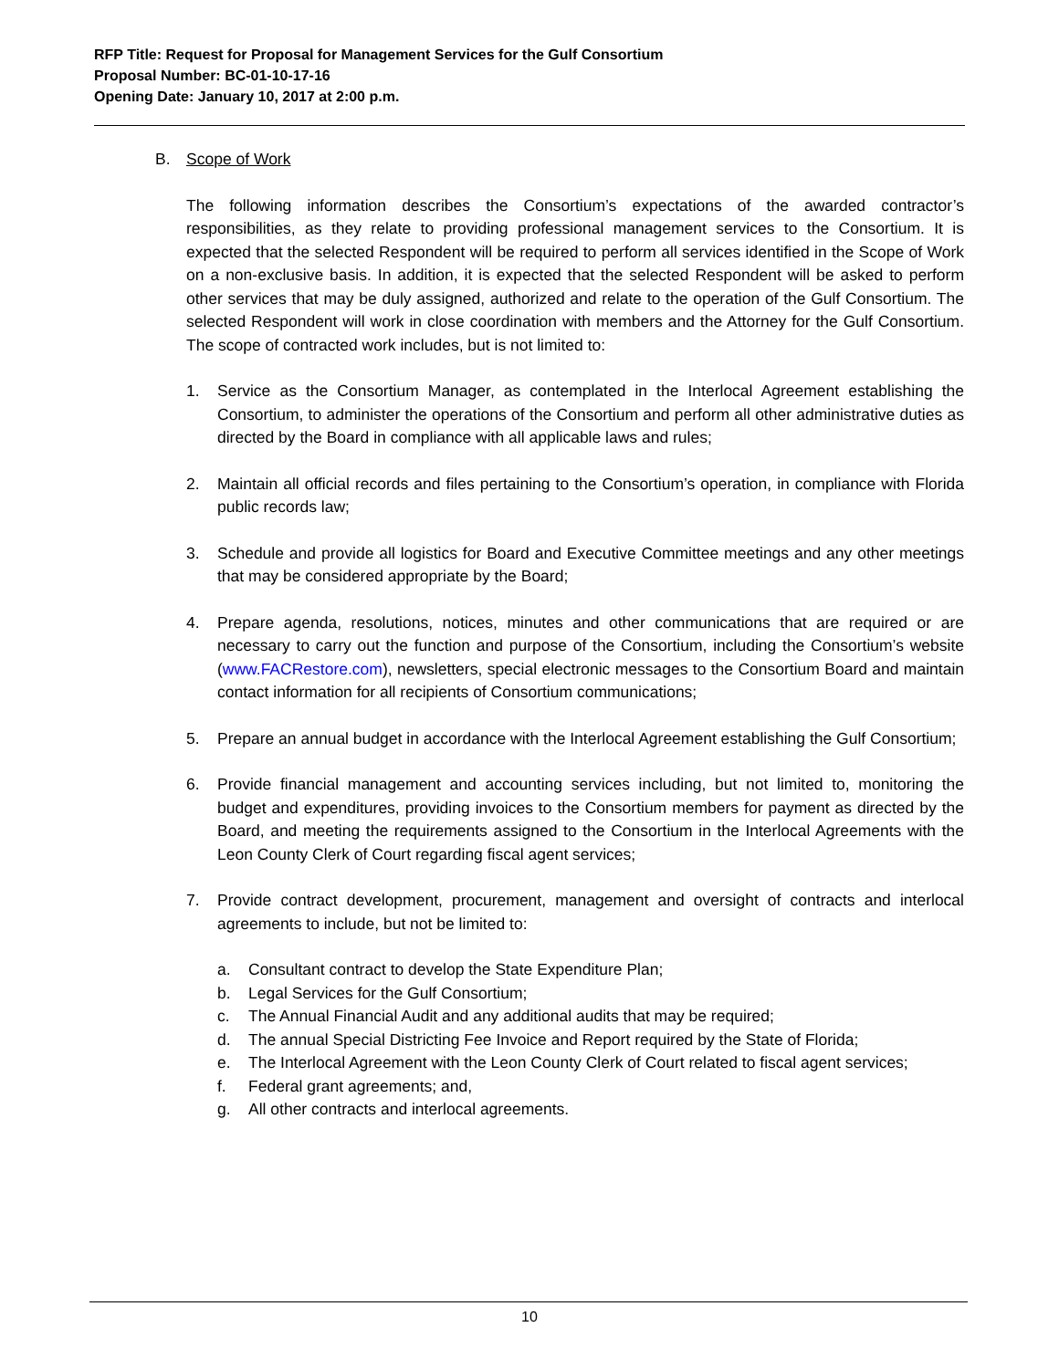RFP Title: Request for Proposal for Management Services for the Gulf Consortium
Proposal Number: BC-01-10-17-16
Opening Date: January 10, 2017 at 2:00 p.m.
B. Scope of Work
The following information describes the Consortium’s expectations of the awarded contractor’s responsibilities, as they relate to providing professional management services to the Consortium. It is expected that the selected Respondent will be required to perform all services identified in the Scope of Work on a non-exclusive basis. In addition, it is expected that the selected Respondent will be asked to perform other services that may be duly assigned, authorized and relate to the operation of the Gulf Consortium. The selected Respondent will work in close coordination with members and the Attorney for the Gulf Consortium. The scope of contracted work includes, but is not limited to:
1. Service as the Consortium Manager, as contemplated in the Interlocal Agreement establishing the Consortium, to administer the operations of the Consortium and perform all other administrative duties as directed by the Board in compliance with all applicable laws and rules;
2. Maintain all official records and files pertaining to the Consortium’s operation, in compliance with Florida public records law;
3. Schedule and provide all logistics for Board and Executive Committee meetings and any other meetings that may be considered appropriate by the Board;
4. Prepare agenda, resolutions, notices, minutes and other communications that are required or are necessary to carry out the function and purpose of the Consortium, including the Consortium’s website (www.FACRestore.com), newsletters, special electronic messages to the Consortium Board and maintain contact information for all recipients of Consortium communications;
5. Prepare an annual budget in accordance with the Interlocal Agreement establishing the Gulf Consortium;
6. Provide financial management and accounting services including, but not limited to, monitoring the budget and expenditures, providing invoices to the Consortium members for payment as directed by the Board, and meeting the requirements assigned to the Consortium in the Interlocal Agreements with the Leon County Clerk of Court regarding fiscal agent services;
7. Provide contract development, procurement, management and oversight of contracts and interlocal agreements to include, but not be limited to:
a. Consultant contract to develop the State Expenditure Plan;
b. Legal Services for the Gulf Consortium;
c. The Annual Financial Audit and any additional audits that may be required;
d. The annual Special Districting Fee Invoice and Report required by the State of Florida;
e. The Interlocal Agreement with the Leon County Clerk of Court related to fiscal agent services;
f. Federal grant agreements; and,
g. All other contracts and interlocal agreements.
10